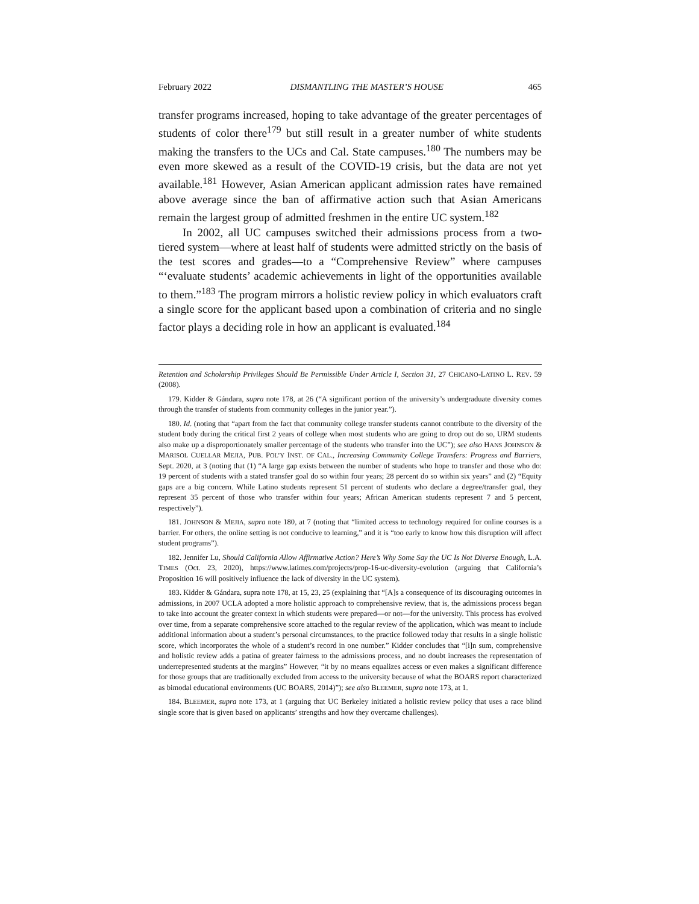February 2022 DISMANTLING THE MASTER’S HOUSE 465
transfer programs increased, hoping to take advantage of the greater percentages of students of color there<sup>179</sup> but still result in a greater number of white students making the transfers to the UCs and Cal. State campuses.<sup>180</sup> The numbers may be even more skewed as a result of the COVID-19 crisis, but the data are not yet available.<sup>181</sup> However, Asian American applicant admission rates have remained above average since the ban of affirmative action such that Asian Americans remain the largest group of admitted freshmen in the entire UC system.<sup>182</sup>
In 2002, all UC campuses switched their admissions process from a two-tiered system—where at least half of students were admitted strictly on the basis of the test scores and grades—to a “Comprehensive Review” where campuses “‘evaluate students’ academic achievements in light of the opportunities available to them.”<sup>183</sup> The program mirrors a holistic review policy in which evaluators craft a single score for the applicant based upon a combination of criteria and no single factor plays a deciding role in how an applicant is evaluated.<sup>184</sup>
Retention and Scholarship Privileges Should Be Permissible Under Article I, Section 31, 27 CHICANO-LATINO L. REV. 59 (2008).
179. Kidder & Gándara, supra note 178, at 26 (“A significant portion of the university’s undergraduate diversity comes through the transfer of students from community colleges in the junior year.”).
180. Id. (noting that “apart from the fact that community college transfer students cannot contribute to the diversity of the student body during the critical first 2 years of college when most students who are going to drop out do so, URM students also make up a disproportionately smaller percentage of the students who transfer into the UC”); see also HANS JOHNSON & MARISOL CUELLAR MEJIA, PUB. POL’Y INST. OF CAL., Increasing Community College Transfers: Progress and Barriers, Sept. 2020, at 3 (noting that (1) “A large gap exists between the number of students who hope to transfer and those who do: 19 percent of students with a stated transfer goal do so within four years; 28 percent do so within six years” and (2) “Equity gaps are a big concern. While Latino students represent 51 percent of students who declare a degree/transfer goal, they represent 35 percent of those who transfer within four years; African American students represent 7 and 5 percent, respectively”).
181. JOHNSON & MEJIA, supra note 180, at 7 (noting that “limited access to technology required for online courses is a barrier. For others, the online setting is not conducive to learning,” and it is “too early to know how this disruption will affect student programs”).
182. Jennifer Lu, Should California Allow Affirmative Action? Here’s Why Some Say the UC Is Not Diverse Enough, L.A. TIMES (Oct. 23, 2020), https://www.latimes.com/projects/prop-16-uc-diversity-evolution (arguing that California’s Proposition 16 will positively influence the lack of diversity in the UC system).
183. Kidder & Gándara, supra note 178, at 15, 23, 25 (explaining that “[A]s a consequence of its discouraging outcomes in admissions, in 2007 UCLA adopted a more holistic approach to comprehensive review, that is, the admissions process began to take into account the greater context in which students were prepared—or not—for the university. This process has evolved over time, from a separate comprehensive score attached to the regular review of the application, which was meant to include additional information about a student’s personal circumstances, to the practice followed today that results in a single holistic score, which incorporates the whole of a student’s record in one number.” Kidder concludes that “[i]n sum, comprehensive and holistic review adds a patina of greater fairness to the admissions process, and no doubt increases the representation of underrepresented students at the margins” However, “it by no means equalizes access or even makes a significant difference for those groups that are traditionally excluded from access to the university because of what the BOARS report characterized as bimodal educational environments (UC BOARS, 2014)”); see also BLEEMER, supra note 173, at 1.
184. BLEEMER, supra note 173, at 1 (arguing that UC Berkeley initiated a holistic review policy that uses a race blind single score that is given based on applicants’ strengths and how they overcame challenges).